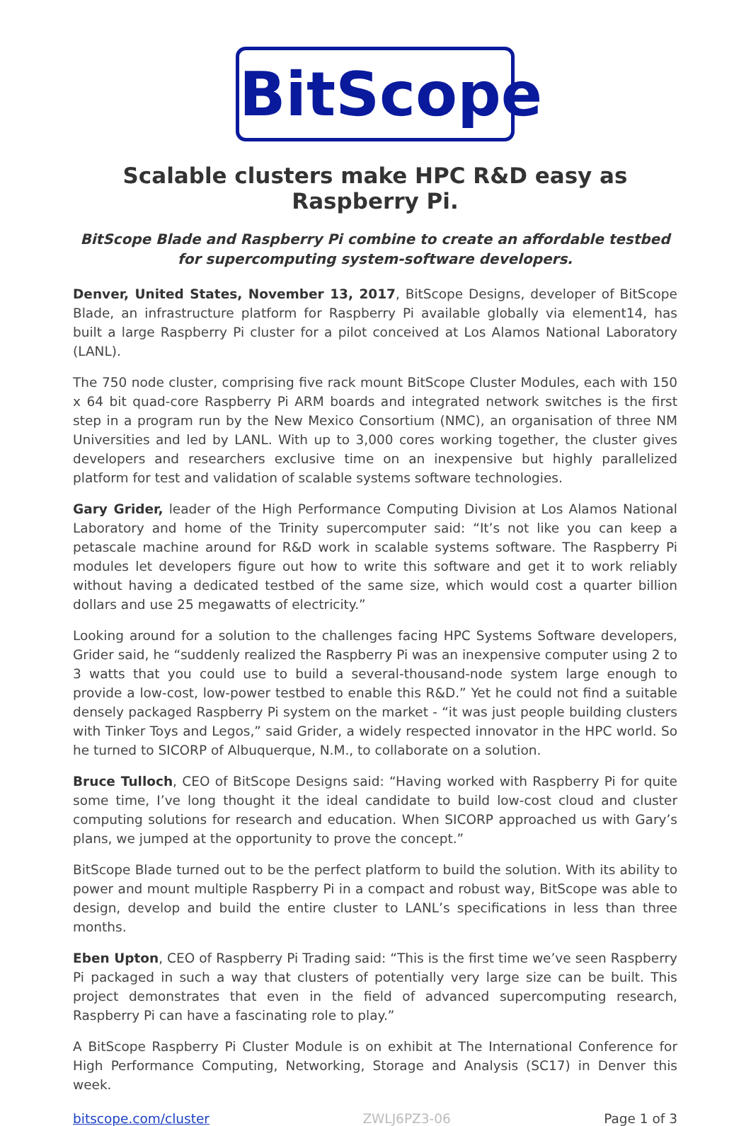BitScope
Scalable clusters make HPC R&D easy as Raspberry Pi.
BitScope Blade and Raspberry Pi combine to create an affordable testbed for supercomputing system-software developers.
Denver, United States, November 13, 2017, BitScope Designs, developer of BitScope Blade, an infrastructure platform for Raspberry Pi available globally via element14, has built a large Raspberry Pi cluster for a pilot conceived at Los Alamos National Laboratory (LANL).
The 750 node cluster, comprising five rack mount BitScope Cluster Modules, each with 150 x 64 bit quad-core Raspberry Pi ARM boards and integrated network switches is the first step in a program run by the New Mexico Consortium (NMC), an organisation of three NM Universities and led by LANL. With up to 3,000 cores working together, the cluster gives developers and researchers exclusive time on an inexpensive but highly parallelized platform for test and validation of scalable systems software technologies.
Gary Grider, leader of the High Performance Computing Division at Los Alamos National Laboratory and home of the Trinity supercomputer said: “It’s not like you can keep a petascale machine around for R&D work in scalable systems software. The Raspberry Pi modules let developers figure out how to write this software and get it to work reliably without having a dedicated testbed of the same size, which would cost a quarter billion dollars and use 25 megawatts of electricity.”
Looking around for a solution to the challenges facing HPC Systems Software developers, Grider said, he “suddenly realized the Raspberry Pi was an inexpensive computer using 2 to 3 watts that you could use to build a several-thousand-node system large enough to provide a low-cost, low-power testbed to enable this R&D.” Yet he could not find a suitable densely packaged Raspberry Pi system on the market - “it was just people building clusters with Tinker Toys and Legos,” said Grider, a widely respected innovator in the HPC world. So he turned to SICORP of Albuquerque, N.M., to collaborate on a solution.
Bruce Tulloch, CEO of BitScope Designs said: “Having worked with Raspberry Pi for quite some time, I’ve long thought it the ideal candidate to build low-cost cloud and cluster computing solutions for research and education. When SICORP approached us with Gary’s plans, we jumped at the opportunity to prove the concept.”
BitScope Blade turned out to be the perfect platform to build the solution. With its ability to power and mount multiple Raspberry Pi in a compact and robust way, BitScope was able to design, develop and build the entire cluster to LANL’s specifications in less than three months.
Eben Upton, CEO of Raspberry Pi Trading said: “This is the first time we’ve seen Raspberry Pi packaged in such a way that clusters of potentially very large size can be built. This project demonstrates that even in the field of advanced supercomputing research, Raspberry Pi can have a fascinating role to play.”
A BitScope Raspberry Pi Cluster Module is on exhibit at The International Conference for High Performance Computing, Networking, Storage and Analysis (SC17) in Denver this week.
bitscope.com/cluster ZWLJ6PZ3-06 Page 1 of 3